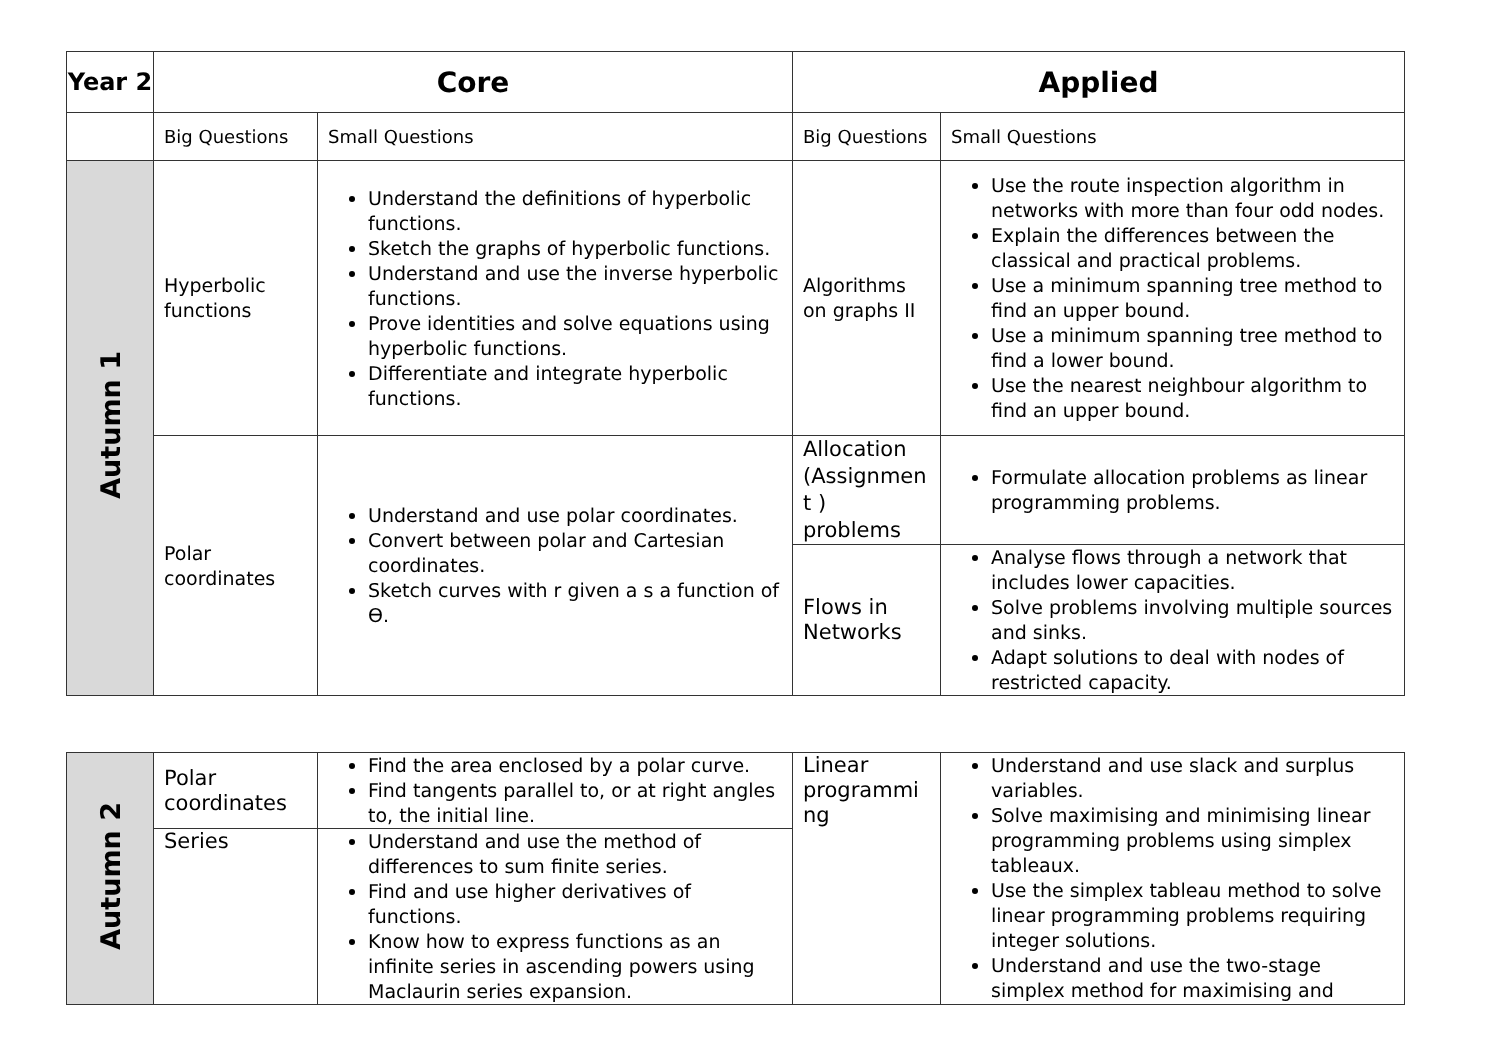| Year 2 | Core | | Applied | |
| --- | --- | --- | --- | --- |
| | Big Questions | Small Questions | Big Questions | Small Questions |
| Autumn 1 | Hyperbolic functions | Understand the definitions of hyperbolic functions. Sketch the graphs of hyperbolic functions. Understand and use the inverse hyperbolic functions. Prove identities and solve equations using hyperbolic functions. Differentiate and integrate hyperbolic functions. | Algorithms on graphs II | Use the route inspection algorithm in networks with more than four odd nodes. Explain the differences between the classical and practical problems. Use a minimum spanning tree method to find an upper bound. Use a minimum spanning tree method to find a lower bound. Use the nearest neighbour algorithm to find an upper bound. |
| | Polar coordinates | Understand and use polar coordinates. Convert between polar and Cartesian coordinates. Sketch curves with r given a s a function of Ɵ. | Allocation (Assignmen t ) problems | Formulate allocation problems as linear programming problems. |
| | | | Flows in Networks | Analyse flows through a network that includes lower capacities. Solve problems involving multiple sources and sinks. Adapt solutions to deal with nodes of restricted capacity. |
| Autumn 2 | Polar coordinates | Find the area enclosed by a polar curve. Find tangents parallel to, or at right angles to, the initial line. | Linear programmi ng | Understand and use slack and surplus variables. Solve maximising and minimising linear programming problems using simplex tableaux. Use the simplex tableau method to solve linear programming problems requiring integer solutions. Understand and use the two-stage simplex method for maximising and |
| | Series | Understand and use the method of differences to sum finite series. Find and use higher derivatives of functions. Know how to express functions as an infinite series in ascending powers using Maclaurin series expansion. | | |